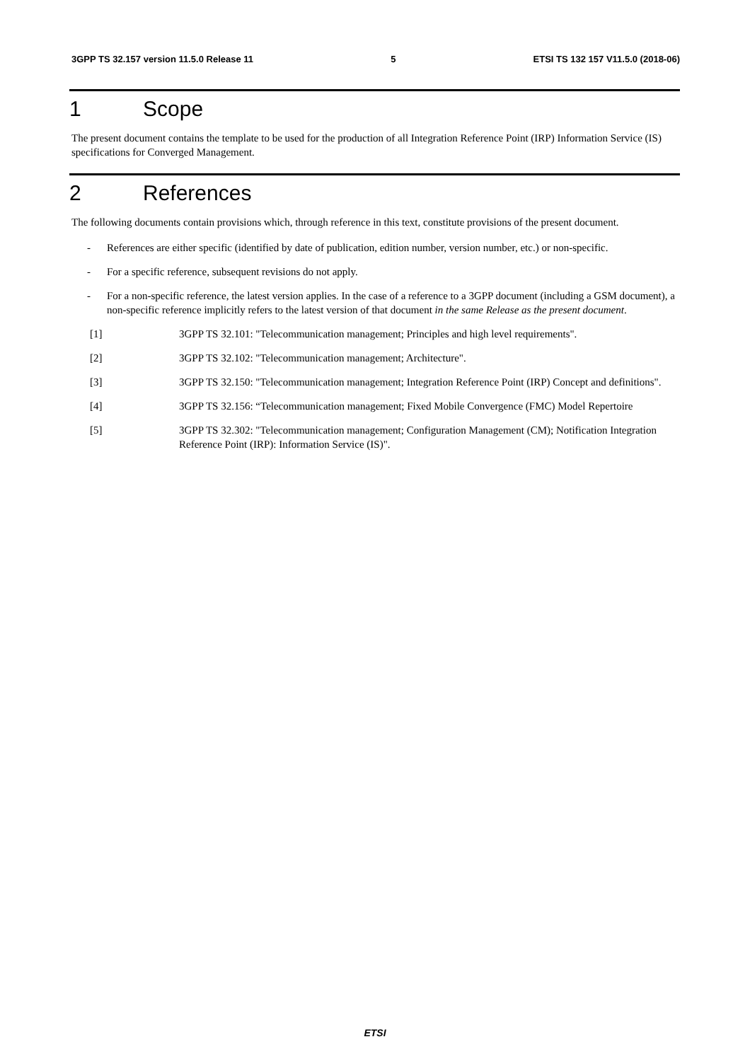3GPP TS 32.157 version 11.5.0 Release 11 5 ETSI TS 132 157 V11.5.0 (2018-06)
1 Scope
The present document contains the template to be used for the production of all Integration Reference Point (IRP) Information Service (IS) specifications for Converged Management.
2 References
The following documents contain provisions which, through reference in this text, constitute provisions of the present document.
- References are either specific (identified by date of publication, edition number, version number, etc.) or non-specific.
- For a specific reference, subsequent revisions do not apply.
- For a non-specific reference, the latest version applies. In the case of a reference to a 3GPP document (including a GSM document), a non-specific reference implicitly refers to the latest version of that document in the same Release as the present document.
[1] 3GPP TS 32.101: "Telecommunication management; Principles and high level requirements".
[2] 3GPP TS 32.102: "Telecommunication management; Architecture".
[3] 3GPP TS 32.150: "Telecommunication management; Integration Reference Point (IRP) Concept and definitions".
[4] 3GPP TS 32.156: “Telecommunication management; Fixed Mobile Convergence (FMC) Model Repertoire
[5] 3GPP TS 32.302: "Telecommunication management; Configuration Management (CM); Notification Integration Reference Point (IRP): Information Service (IS)".
ETSI